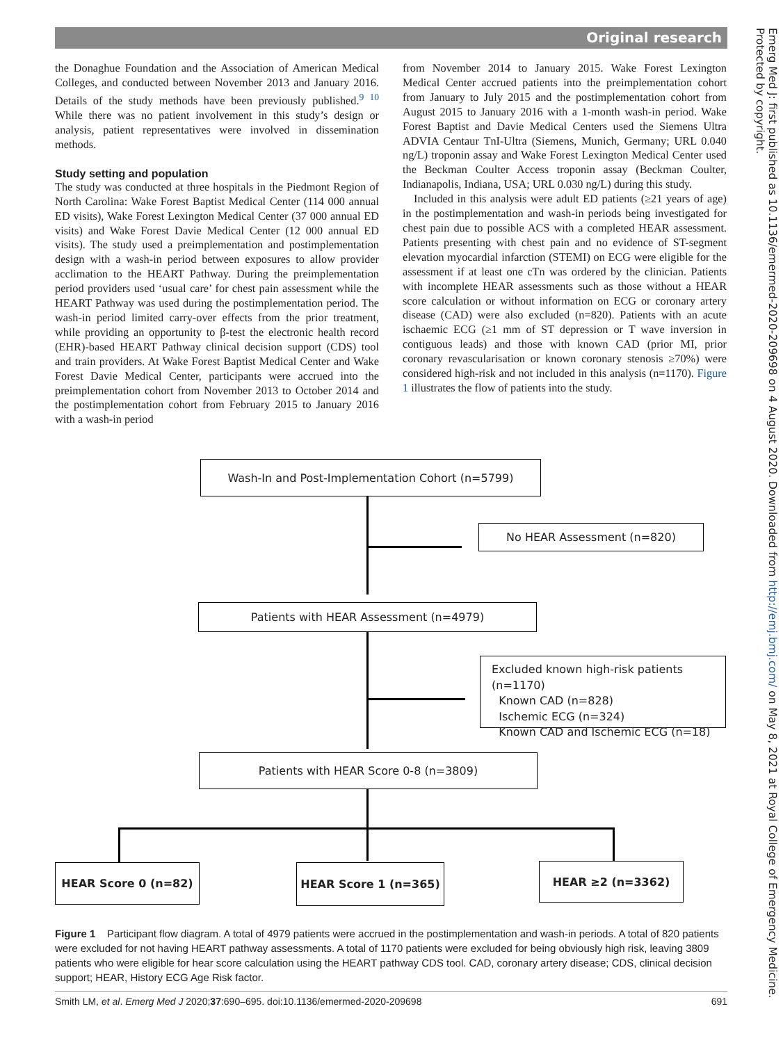Original research
Emerg Med J: first published as 10.1136/emermed-2020-209698 on 4 August 2020. Downloaded from http://emj.bmj.com/ on May 8, 2021 at Royal College of Emergency Medicine. Protected by copyright.
the Donaghue Foundation and the Association of American Medical Colleges, and conducted between November 2013 and January 2016. Details of the study methods have been previously published.<sup>9 10</sup> While there was no patient involvement in this study’s design or analysis, patient representatives were involved in dissemination methods.
Study setting and population
The study was conducted at three hospitals in the Piedmont Region of North Carolina: Wake Forest Baptist Medical Center (114 000 annual ED visits), Wake Forest Lexington Medical Center (37 000 annual ED visits) and Wake Forest Davie Medical Center (12 000 annual ED visits). The study used a preimplementation and postimplementation design with a wash-in period between exposures to allow provider acclimation to the HEART Pathway. During the preimplementation period providers used ‘usual care’ for chest pain assessment while the HEART Pathway was used during the postimplementation period. The wash-in period limited carry-over effects from the prior treatment, while providing an opportunity to β-test the electronic health record (EHR)-based HEART Pathway clinical decision support (CDS) tool and train providers. At Wake Forest Baptist Medical Center and Wake Forest Davie Medical Center, participants were accrued into the preimplementation cohort from November 2013 to October 2014 and the postimplementation cohort from February 2015 to January 2016 with a wash-in period
from November 2014 to January 2015. Wake Forest Lexington Medical Center accrued patients into the preimplementation cohort from January to July 2015 and the postimplementation cohort from August 2015 to January 2016 with a 1-month wash-in period. Wake Forest Baptist and Davie Medical Centers used the Siemens Ultra ADVIA Centaur TnI-Ultra (Siemens, Munich, Germany; URL 0.040 ng/L) troponin assay and Wake Forest Lexington Medical Center used the Beckman Coulter Access troponin assay (Beckman Coulter, Indianapolis, Indiana, USA; URL 0.030 ng/L) during this study.
Included in this analysis were adult ED patients (≥21 years of age) in the postimplementation and wash-in periods being investigated for chest pain due to possible ACS with a completed HEAR assessment. Patients presenting with chest pain and no evidence of ST-segment elevation myocardial infarction (STEMI) on ECG were eligible for the assessment if at least one cTn was ordered by the clinician. Patients with incomplete HEAR assessments such as those without a HEAR score calculation or without information on ECG or coronary artery disease (CAD) were also excluded (n=820). Patients with an acute ischaemic ECG (≥1 mm of ST depression or T wave inversion in contiguous leads) and those with known CAD (prior MI, prior coronary revascularisation or known coronary stenosis ≥70%) were considered high-risk and not included in this analysis (n=1170). Figure 1 illustrates the flow of patients into the study.
Wash-In and Post-Implementation Cohort (n=5799)
No HEAR Assessment (n=820)
Patients with HEAR Assessment (n=4979)
Excluded known high-risk patients (n=1170)
Known CAD (n=828)
Ischemic ECG (n=324)
Known CAD and Ischemic ECG (n=18)
Patients with HEAR Score 0-8 (n=3809)
HEAR Score 0 (n=82) HEAR Score 1 (n=365) HEAR ≥2 (n=3362)
Figure 1 Participant flow diagram. A total of 4979 patients were accrued in the postimplementation and wash-in periods. A total of 820 patients were excluded for not having HEART pathway assessments. A total of 1170 patients were excluded for being obviously high risk, leaving 3809 patients who were eligible for hear score calculation using the HEART pathway CDS tool. CAD, coronary artery disease; CDS, clinical decision support; HEAR, History ECG Age Risk factor.
Smith LM, et al. Emerg Med J 2020;37:690–695. doi:10.1136/emermed-2020-209698 691